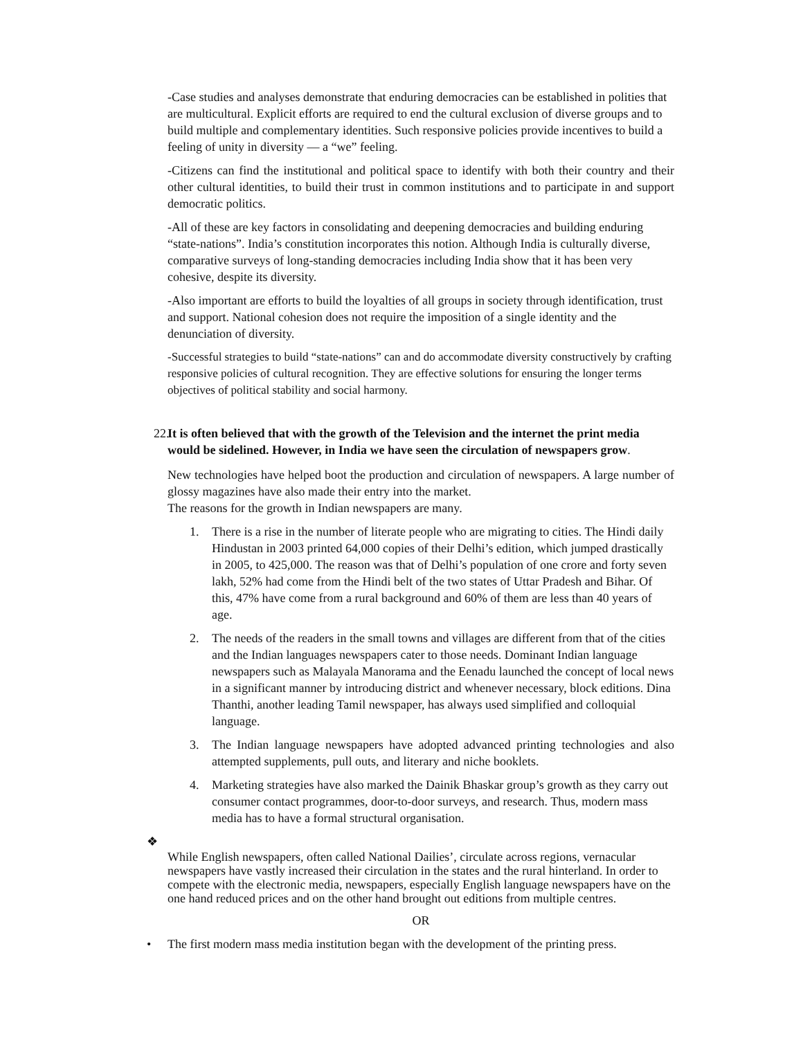-Case studies and analyses demonstrate that enduring democracies can be established in polities that are multicultural. Explicit efforts are required to end the cultural exclusion of diverse groups and to build multiple and complementary identities. Such responsive policies provide incentives to build a feeling of unity in diversity — a “we” feeling.
-Citizens can find the institutional and political space to identify with both their country and their other cultural identities, to build their trust in common institutions and to participate in and support democratic politics.
-All of these are key factors in consolidating and deepening democracies and building enduring “state-nations”. India’s constitution incorporates this notion. Although India is culturally diverse, comparative surveys of long-standing democracies including India show that it has been very cohesive, despite its diversity.
-Also important are efforts to build the loyalties of all groups in society through identification, trust and support. National cohesion does not require the imposition of a single identity and the denunciation of diversity.
-Successful strategies to build “state-nations” can and do accommodate diversity constructively by crafting responsive policies of cultural recognition. They are effective solutions for ensuring the longer terms objectives of political stability and social harmony.
22.
It is often believed that with the growth of the Television and the internet the print media would be sidelined. However, in India we have seen the circulation of newspapers grow.
New technologies have helped boot the production and circulation of newspapers. A large number of glossy magazines have also made their entry into the market.
The reasons for the growth in Indian newspapers are many.
1. There is a rise in the number of literate people who are migrating to cities. The Hindi daily Hindustan in 2003 printed 64,000 copies of their Delhi’s edition, which jumped drastically in 2005, to 425,000. The reason was that of Delhi’s population of one crore and forty seven lakh, 52% had come from the Hindi belt of the two states of Uttar Pradesh and Bihar. Of this, 47% have come from a rural background and 60% of them are less than 40 years of age.
2. The needs of the readers in the small towns and villages are different from that of the cities and the Indian languages newspapers cater to those needs. Dominant Indian language newspapers such as Malayala Manorama and the Eenadu launched the concept of local news in a significant manner by introducing district and whenever necessary, block editions. Dina Thanthi, another leading Tamil newspaper, has always used simplified and colloquial language.
3. The Indian language newspapers have adopted advanced printing technologies and also attempted supplements, pull outs, and literary and niche booklets.
4. Marketing strategies have also marked the Dainik Bhaskar group’s growth as they carry out consumer contact programmes, door-to-door surveys, and research. Thus, modern mass media has to have a formal structural organisation.
❖
While English newspapers, often called National Dailies’, circulate across regions, vernacular newspapers have vastly increased their circulation in the states and the rural hinterland. In order to compete with the electronic media, newspapers, especially English language newspapers have on the one hand reduced prices and on the other hand brought out editions from multiple centres.
OR
• The first modern mass media institution began with the development of the printing press.